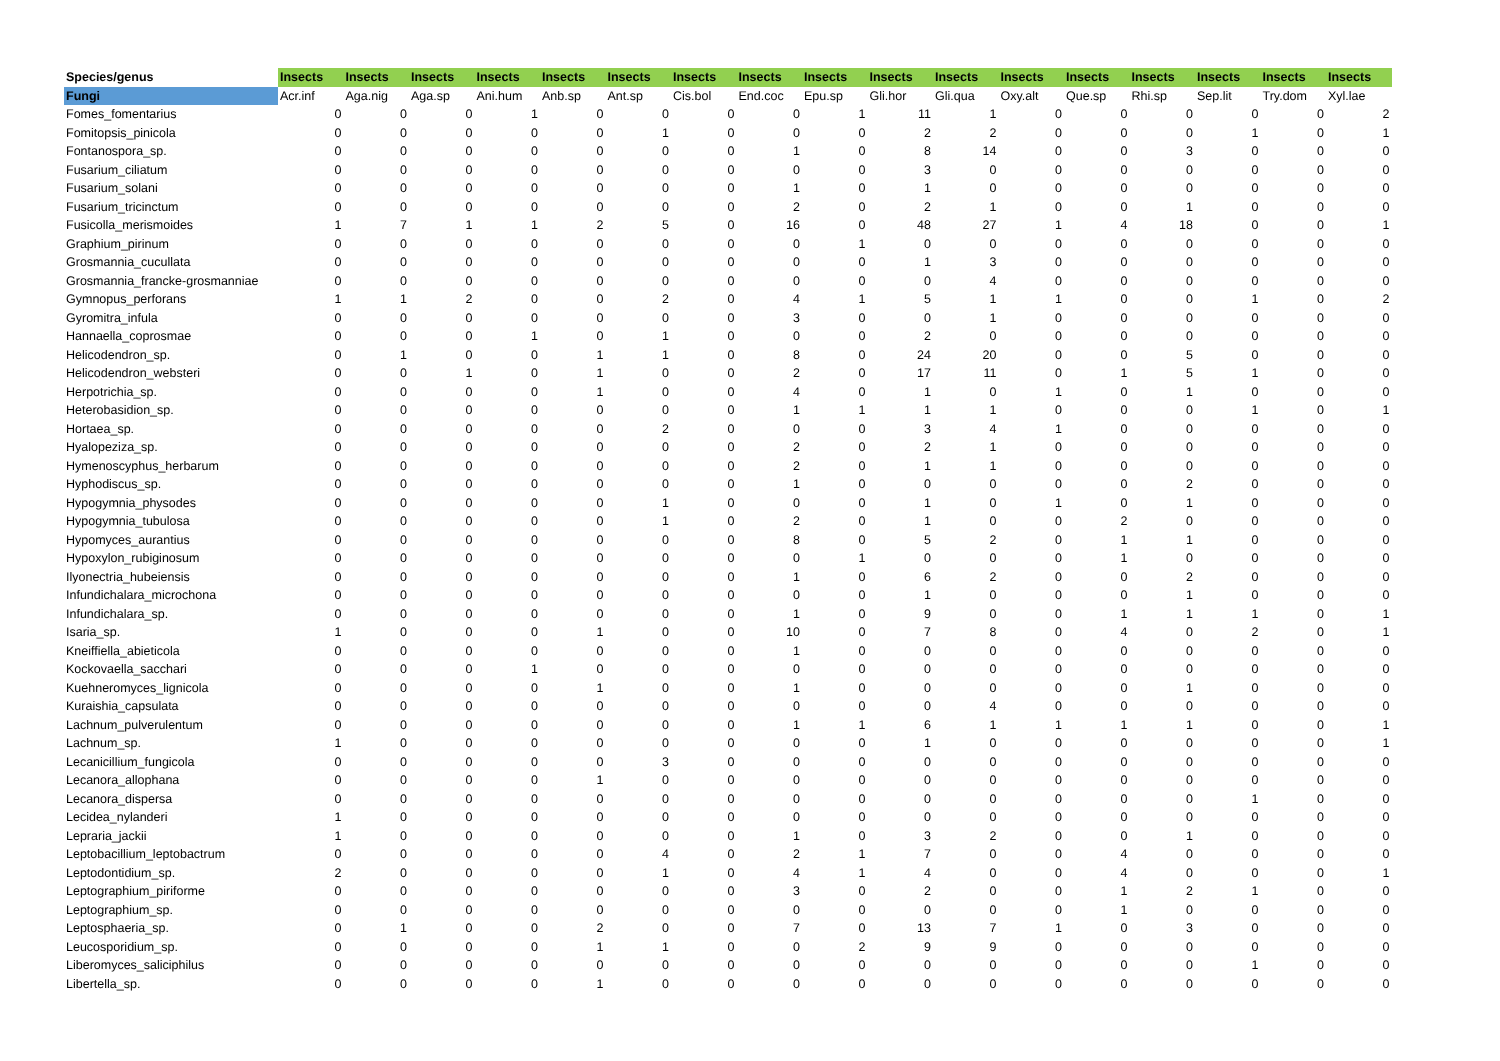| Species/genus | Insects | Insects | Insects | Insects | Insects | Insects | Insects | Insects | Insects | Insects | Insects | Insects | Insects | Insects | Insects | Insects | Insects |
| --- | --- | --- | --- | --- | --- | --- | --- | --- | --- | --- | --- | --- | --- | --- | --- | --- | --- |
| Fungi | Acr.inf | Aga.nig | Aga.sp | Ani.hum | Anb.sp | Ant.sp | Cis.bol | End.coc | Epu.sp | Gli.hor | Gli.qua | Oxy.alt | Que.sp | Rhi.sp | Sep.lit | Try.dom | Xyl.lae |
| Fomes_fomentarius | 0 | 0 | 0 | 1 | 0 | 0 | 0 | 0 | 1 | 11 | 1 | 0 | 0 | 0 | 0 | 0 | 2 |
| Fomitopsis_pinicola | 0 | 0 | 0 | 0 | 0 | 1 | 0 | 0 | 0 | 2 | 2 | 0 | 0 | 0 | 1 | 0 | 1 |
| Fontanospora_sp. | 0 | 0 | 0 | 0 | 0 | 0 | 0 | 1 | 0 | 8 | 14 | 0 | 0 | 3 | 0 | 0 | 0 |
| Fusarium_ciliatum | 0 | 0 | 0 | 0 | 0 | 0 | 0 | 0 | 0 | 3 | 0 | 0 | 0 | 0 | 0 | 0 | 0 |
| Fusarium_solani | 0 | 0 | 0 | 0 | 0 | 0 | 0 | 1 | 0 | 1 | 0 | 0 | 0 | 0 | 0 | 0 | 0 |
| Fusarium_tricinctum | 0 | 0 | 0 | 0 | 0 | 0 | 0 | 2 | 0 | 2 | 1 | 0 | 0 | 1 | 0 | 0 | 0 |
| Fusicolla_merismoides | 1 | 7 | 1 | 1 | 2 | 5 | 0 | 16 | 0 | 48 | 27 | 1 | 4 | 18 | 0 | 0 | 1 |
| Graphium_pirinum | 0 | 0 | 0 | 0 | 0 | 0 | 0 | 0 | 1 | 0 | 0 | 0 | 0 | 0 | 0 | 0 | 0 |
| Grosmannia_cucullata | 0 | 0 | 0 | 0 | 0 | 0 | 0 | 0 | 0 | 1 | 3 | 0 | 0 | 0 | 0 | 0 | 0 |
| Grosmannia_francke-grosmanniae | 0 | 0 | 0 | 0 | 0 | 0 | 0 | 0 | 0 | 0 | 4 | 0 | 0 | 0 | 0 | 0 | 0 |
| Gymnopus_perforans | 1 | 1 | 2 | 0 | 0 | 2 | 0 | 4 | 1 | 5 | 1 | 1 | 0 | 0 | 1 | 0 | 2 |
| Gyromitra_infula | 0 | 0 | 0 | 0 | 0 | 0 | 0 | 3 | 0 | 0 | 1 | 0 | 0 | 0 | 0 | 0 | 0 |
| Hannaella_coprosmae | 0 | 0 | 0 | 1 | 0 | 1 | 0 | 0 | 0 | 2 | 0 | 0 | 0 | 0 | 0 | 0 | 0 |
| Helicodendron_sp. | 0 | 1 | 0 | 0 | 1 | 1 | 0 | 8 | 0 | 24 | 20 | 0 | 0 | 5 | 0 | 0 | 0 |
| Helicodendron_websteri | 0 | 0 | 1 | 0 | 1 | 0 | 0 | 2 | 0 | 17 | 11 | 0 | 1 | 5 | 1 | 0 | 0 |
| Herpotrichia_sp. | 0 | 0 | 0 | 0 | 1 | 0 | 0 | 4 | 0 | 1 | 0 | 1 | 0 | 1 | 0 | 0 | 0 |
| Heterobasidion_sp. | 0 | 0 | 0 | 0 | 0 | 0 | 0 | 1 | 1 | 1 | 1 | 0 | 0 | 0 | 1 | 0 | 1 |
| Hortaea_sp. | 0 | 0 | 0 | 0 | 0 | 2 | 0 | 0 | 0 | 3 | 4 | 1 | 0 | 0 | 0 | 0 | 0 |
| Hyalopeziza_sp. | 0 | 0 | 0 | 0 | 0 | 0 | 0 | 2 | 0 | 2 | 1 | 0 | 0 | 0 | 0 | 0 | 0 |
| Hymenoscyphus_herbarum | 0 | 0 | 0 | 0 | 0 | 0 | 0 | 2 | 0 | 1 | 1 | 0 | 0 | 0 | 0 | 0 | 0 |
| Hyphodiscus_sp. | 0 | 0 | 0 | 0 | 0 | 0 | 0 | 1 | 0 | 0 | 0 | 0 | 0 | 2 | 0 | 0 | 0 |
| Hypogymnia_physodes | 0 | 0 | 0 | 0 | 0 | 1 | 0 | 0 | 0 | 1 | 0 | 1 | 0 | 1 | 0 | 0 | 0 |
| Hypogymnia_tubulosa | 0 | 0 | 0 | 0 | 0 | 1 | 0 | 2 | 0 | 1 | 0 | 0 | 2 | 0 | 0 | 0 | 0 |
| Hypomyces_aurantius | 0 | 0 | 0 | 0 | 0 | 0 | 0 | 8 | 0 | 5 | 2 | 0 | 1 | 1 | 0 | 0 | 0 |
| Hypoxylon_rubiginosum | 0 | 0 | 0 | 0 | 0 | 0 | 0 | 0 | 1 | 0 | 0 | 0 | 1 | 0 | 0 | 0 | 0 |
| Ilyonectria_hubeiensis | 0 | 0 | 0 | 0 | 0 | 0 | 0 | 1 | 0 | 6 | 2 | 0 | 0 | 2 | 0 | 0 | 0 |
| Infundichalara_microchona | 0 | 0 | 0 | 0 | 0 | 0 | 0 | 0 | 0 | 1 | 0 | 0 | 0 | 1 | 0 | 0 | 0 |
| Infundichalara_sp. | 0 | 0 | 0 | 0 | 0 | 0 | 0 | 1 | 0 | 9 | 0 | 0 | 1 | 1 | 1 | 0 | 1 |
| Isaria_sp. | 1 | 0 | 0 | 0 | 1 | 0 | 0 | 10 | 0 | 7 | 8 | 0 | 4 | 0 | 2 | 0 | 1 |
| Kneiffiella_abieticola | 0 | 0 | 0 | 0 | 0 | 0 | 0 | 1 | 0 | 0 | 0 | 0 | 0 | 0 | 0 | 0 | 0 |
| Kockovaella_sacchari | 0 | 0 | 0 | 1 | 0 | 0 | 0 | 0 | 0 | 0 | 0 | 0 | 0 | 0 | 0 | 0 | 0 |
| Kuehneromyces_lignicola | 0 | 0 | 0 | 0 | 1 | 0 | 0 | 1 | 0 | 0 | 0 | 0 | 0 | 1 | 0 | 0 | 0 |
| Kuraishia_capsulata | 0 | 0 | 0 | 0 | 0 | 0 | 0 | 0 | 0 | 0 | 4 | 0 | 0 | 0 | 0 | 0 | 0 |
| Lachnum_pulverulentum | 0 | 0 | 0 | 0 | 0 | 0 | 0 | 1 | 1 | 6 | 1 | 1 | 1 | 1 | 0 | 0 | 1 |
| Lachnum_sp. | 1 | 0 | 0 | 0 | 0 | 0 | 0 | 0 | 0 | 1 | 0 | 0 | 0 | 0 | 0 | 0 | 1 |
| Lecanicillium_fungicola | 0 | 0 | 0 | 0 | 0 | 3 | 0 | 0 | 0 | 0 | 0 | 0 | 0 | 0 | 0 | 0 | 0 |
| Lecanora_allophana | 0 | 0 | 0 | 0 | 1 | 0 | 0 | 0 | 0 | 0 | 0 | 0 | 0 | 0 | 0 | 0 | 0 |
| Lecanora_dispersa | 0 | 0 | 0 | 0 | 0 | 0 | 0 | 0 | 0 | 0 | 0 | 0 | 0 | 0 | 1 | 0 | 0 |
| Lecidea_nylanderi | 1 | 0 | 0 | 0 | 0 | 0 | 0 | 0 | 0 | 0 | 0 | 0 | 0 | 0 | 0 | 0 | 0 |
| Lepraria_jackii | 1 | 0 | 0 | 0 | 0 | 0 | 0 | 1 | 0 | 3 | 2 | 0 | 0 | 1 | 0 | 0 | 0 |
| Leptobacillium_leptobactrum | 0 | 0 | 0 | 0 | 0 | 4 | 0 | 2 | 1 | 7 | 0 | 0 | 4 | 0 | 0 | 0 | 0 |
| Leptodontidium_sp. | 2 | 0 | 0 | 0 | 0 | 1 | 0 | 4 | 1 | 4 | 0 | 0 | 4 | 0 | 0 | 0 | 1 |
| Leptographium_piriforme | 0 | 0 | 0 | 0 | 0 | 0 | 0 | 3 | 0 | 2 | 0 | 0 | 1 | 2 | 1 | 0 | 0 |
| Leptographium_sp. | 0 | 0 | 0 | 0 | 0 | 0 | 0 | 0 | 0 | 0 | 0 | 0 | 1 | 0 | 0 | 0 | 0 |
| Leptosphaeria_sp. | 0 | 1 | 0 | 0 | 2 | 0 | 0 | 7 | 0 | 13 | 7 | 1 | 0 | 3 | 0 | 0 | 0 |
| Leucosporidium_sp. | 0 | 0 | 0 | 0 | 1 | 1 | 0 | 0 | 2 | 9 | 9 | 0 | 0 | 0 | 0 | 0 | 0 |
| Liberomyces_saliciphilus | 0 | 0 | 0 | 0 | 0 | 0 | 0 | 0 | 0 | 0 | 0 | 0 | 0 | 0 | 1 | 0 | 0 |
| Libertella_sp. | 0 | 0 | 0 | 0 | 1 | 0 | 0 | 0 | 0 | 0 | 0 | 0 | 0 | 0 | 0 | 0 | 0 |